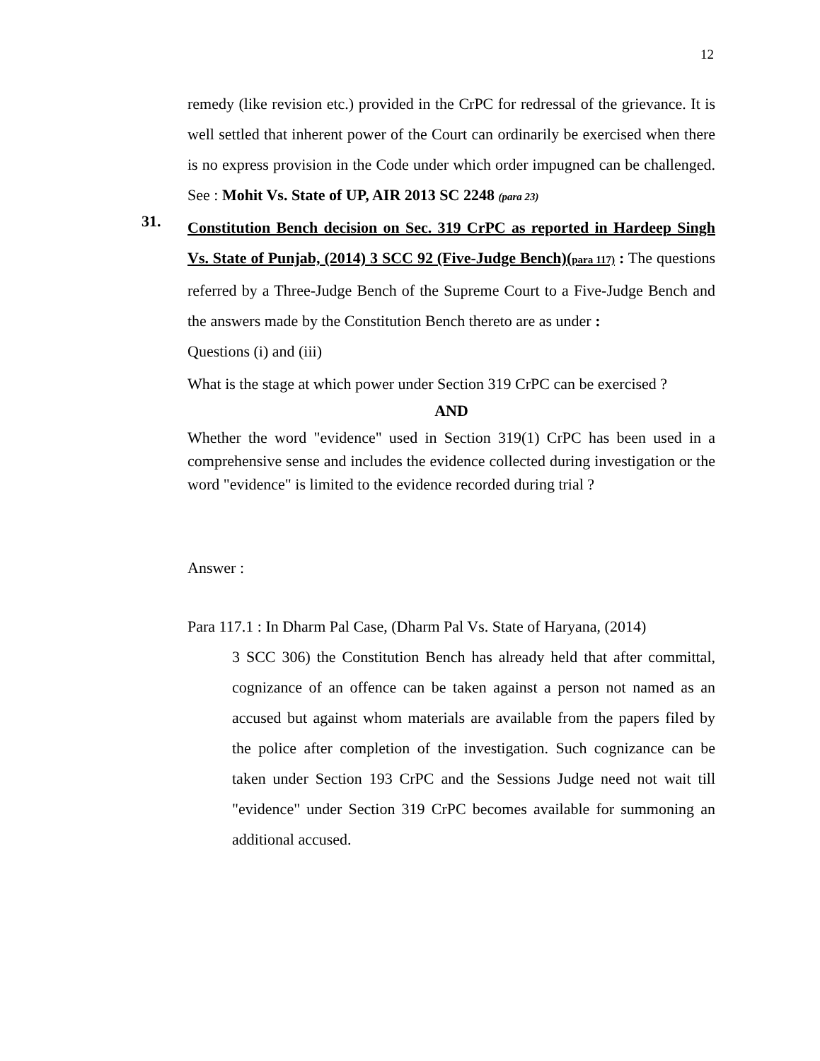12
remedy (like revision etc.) provided in the CrPC for redressal of the grievance. It is well settled that inherent power of the Court can ordinarily be exercised when there is no express provision in the Code under which order impugned can be challenged. See : Mohit Vs. State of UP, AIR 2013 SC 2248 (para 23)
31.
Constitution Bench decision on Sec. 319 CrPC as reported in Hardeep Singh Vs. State of Punjab, (2014) 3 SCC 92 (Five-Judge Bench)(para 117) : The questions referred by a Three-Judge Bench of the Supreme Court to a Five-Judge Bench and the answers made by the Constitution Bench thereto are as under :
Questions (i) and (iii)
What is the stage at which power under Section 319 CrPC can be exercised ?
AND
Whether the word "evidence" used in Section 319(1) CrPC has been used in a comprehensive sense and includes the evidence collected during investigation or the word "evidence" is limited to the evidence recorded during trial ?
Answer :
Para 117.1 : In Dharm Pal Case, (Dharm Pal Vs. State of Haryana, (2014)
3 SCC 306) the Constitution Bench has already held that after committal, cognizance of an offence can be taken against a person not named as an accused but against whom materials are available from the papers filed by the police after completion of the investigation. Such cognizance can be taken under Section 193 CrPC and the Sessions Judge need not wait till "evidence" under Section 319 CrPC becomes available for summoning an additional accused.